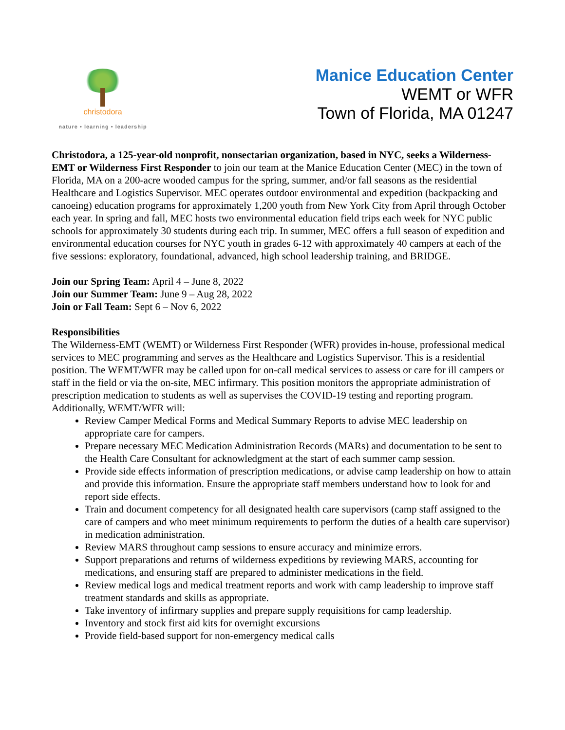christodora
nature • learning • leadership
Manice Education Center
WEMT or WFR
Town of Florida, MA 01247
Christodora, a 125-year-old nonprofit, nonsectarian organization, based in NYC, seeks a Wilderness-EMT or Wilderness First Responder to join our team at the Manice Education Center (MEC) in the town of Florida, MA on a 200-acre wooded campus for the spring, summer, and/or fall seasons as the residential Healthcare and Logistics Supervisor. MEC operates outdoor environmental and expedition (backpacking and canoeing) education programs for approximately 1,200 youth from New York City from April through October each year. In spring and fall, MEC hosts two environmental education field trips each week for NYC public schools for approximately 30 students during each trip. In summer, MEC offers a full season of expedition and environmental education courses for NYC youth in grades 6-12 with approximately 40 campers at each of the five sessions: exploratory, foundational, advanced, high school leadership training, and BRIDGE.
Join our Spring Team: April 4 – June 8, 2022
Join our Summer Team: June 9 – Aug 28, 2022
Join or Fall Team: Sept 6 – Nov 6, 2022
Responsibilities
The Wilderness-EMT (WEMT) or Wilderness First Responder (WFR) provides in-house, professional medical services to MEC programming and serves as the Healthcare and Logistics Supervisor. This is a residential position. The WEMT/WFR may be called upon for on-call medical services to assess or care for ill campers or staff in the field or via the on-site, MEC infirmary. This position monitors the appropriate administration of prescription medication to students as well as supervises the COVID-19 testing and reporting program. Additionally, WEMT/WFR will:
Review Camper Medical Forms and Medical Summary Reports to advise MEC leadership on appropriate care for campers.
Prepare necessary MEC Medication Administration Records (MARs) and documentation to be sent to the Health Care Consultant for acknowledgment at the start of each summer camp session.
Provide side effects information of prescription medications, or advise camp leadership on how to attain and provide this information. Ensure the appropriate staff members understand how to look for and report side effects.
Train and document competency for all designated health care supervisors (camp staff assigned to the care of campers and who meet minimum requirements to perform the duties of a health care supervisor) in medication administration.
Review MARS throughout camp sessions to ensure accuracy and minimize errors.
Support preparations and returns of wilderness expeditions by reviewing MARS, accounting for medications, and ensuring staff are prepared to administer medications in the field.
Review medical logs and medical treatment reports and work with camp leadership to improve staff treatment standards and skills as appropriate.
Take inventory of infirmary supplies and prepare supply requisitions for camp leadership.
Inventory and stock first aid kits for overnight excursions
Provide field-based support for non-emergency medical calls